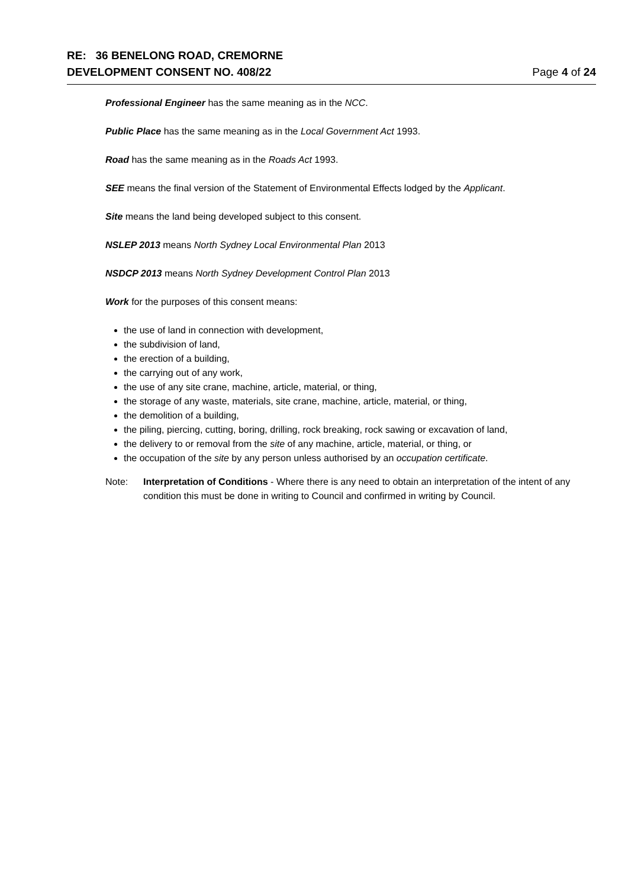RE: 36 BENELONG ROAD, CREMORNE
DEVELOPMENT CONSENT NO. 408/22 Page 4 of 24
Professional Engineer has the same meaning as in the NCC.
Public Place has the same meaning as in the Local Government Act 1993.
Road has the same meaning as in the Roads Act 1993.
SEE means the final version of the Statement of Environmental Effects lodged by the Applicant.
Site means the land being developed subject to this consent.
NSLEP 2013 means North Sydney Local Environmental Plan 2013
NSDCP 2013 means North Sydney Development Control Plan 2013
Work for the purposes of this consent means:
the use of land in connection with development,
the subdivision of land,
the erection of a building,
the carrying out of any work,
the use of any site crane, machine, article, material, or thing,
the storage of any waste, materials, site crane, machine, article, material, or thing,
the demolition of a building,
the piling, piercing, cutting, boring, drilling, rock breaking, rock sawing or excavation of land,
the delivery to or removal from the site of any machine, article, material, or thing, or
the occupation of the site by any person unless authorised by an occupation certificate.
Note: Interpretation of Conditions - Where there is any need to obtain an interpretation of the intent of any condition this must be done in writing to Council and confirmed in writing by Council.